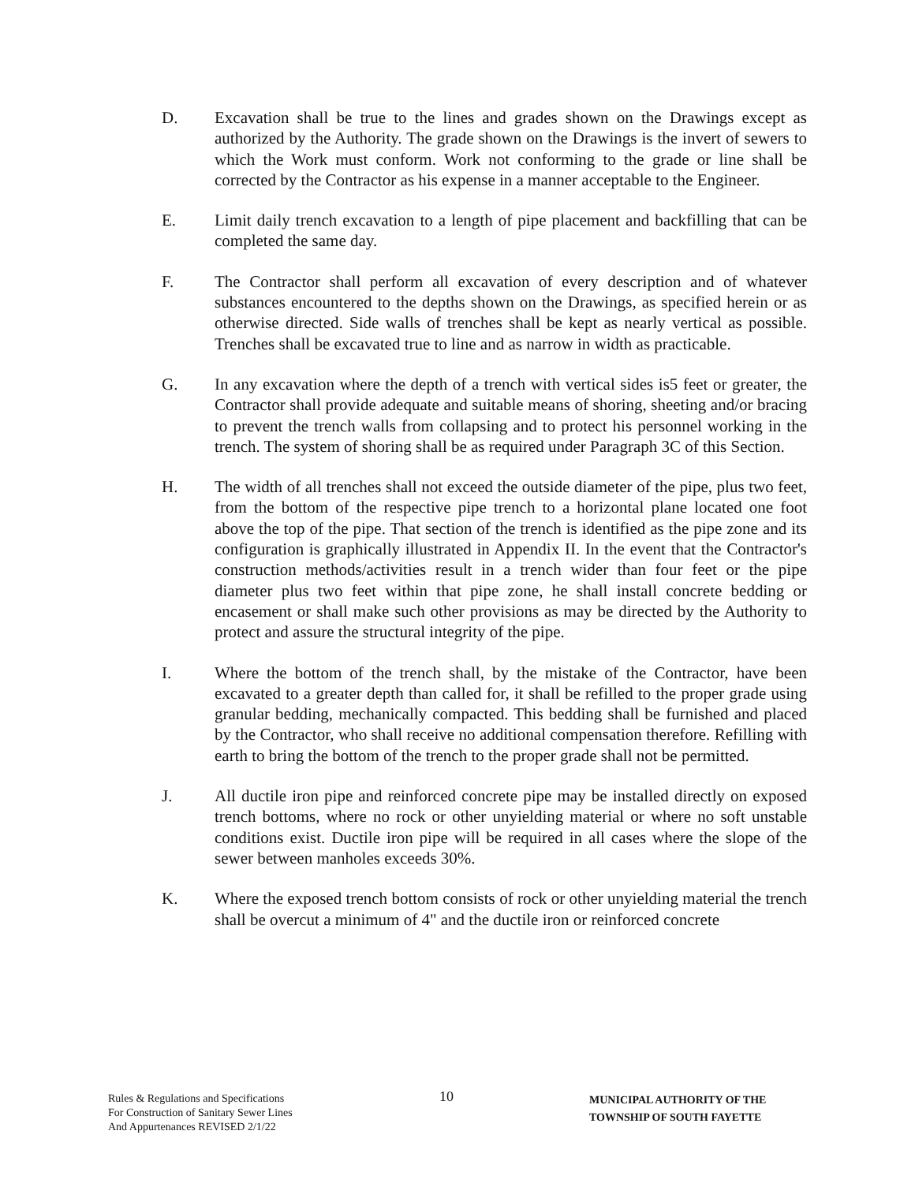D. Excavation shall be true to the lines and grades shown on the Drawings except as authorized by the Authority. The grade shown on the Drawings is the invert of sewers to which the Work must conform. Work not conforming to the grade or line shall be corrected by the Contractor as his expense in a manner acceptable to the Engineer.
E. Limit daily trench excavation to a length of pipe placement and backfilling that can be completed the same day.
F. The Contractor shall perform all excavation of every description and of whatever substances encountered to the depths shown on the Drawings, as specified herein or as otherwise directed. Side walls of trenches shall be kept as nearly vertical as possible. Trenches shall be excavated true to line and as narrow in width as practicable.
G. In any excavation where the depth of a trench with vertical sides is5 feet or greater, the Contractor shall provide adequate and suitable means of shoring, sheeting and/or bracing to prevent the trench walls from collapsing and to protect his personnel working in the trench. The system of shoring shall be as required under Paragraph 3C of this Section.
H. The width of all trenches shall not exceed the outside diameter of the pipe, plus two feet, from the bottom of the respective pipe trench to a horizontal plane located one foot above the top of the pipe. That section of the trench is identified as the pipe zone and its configuration is graphically illustrated in Appendix II. In the event that the Contractor's construction methods/activities result in a trench wider than four feet or the pipe diameter plus two feet within that pipe zone, he shall install concrete bedding or encasement or shall make such other provisions as may be directed by the Authority to protect and assure the structural integrity of the pipe.
I. Where the bottom of the trench shall, by the mistake of the Contractor, have been excavated to a greater depth than called for, it shall be refilled to the proper grade using granular bedding, mechanically compacted. This bedding shall be furnished and placed by the Contractor, who shall receive no additional compensation therefore. Refilling with earth to bring the bottom of the trench to the proper grade shall not be permitted.
J. All ductile iron pipe and reinforced concrete pipe may be installed directly on exposed trench bottoms, where no rock or other unyielding material or where no soft unstable conditions exist. Ductile iron pipe will be required in all cases where the slope of the sewer between manholes exceeds 30%.
K. Where the exposed trench bottom consists of rock or other unyielding material the trench shall be overcut a minimum of 4" and the ductile iron or reinforced concrete
Rules & Regulations and Specifications
For Construction of Sanitary Sewer Lines
And Appurtenances REVISED 2/1/22
10
MUNICIPAL AUTHORITY OF THE
TOWNSHIP OF SOUTH FAYETTE